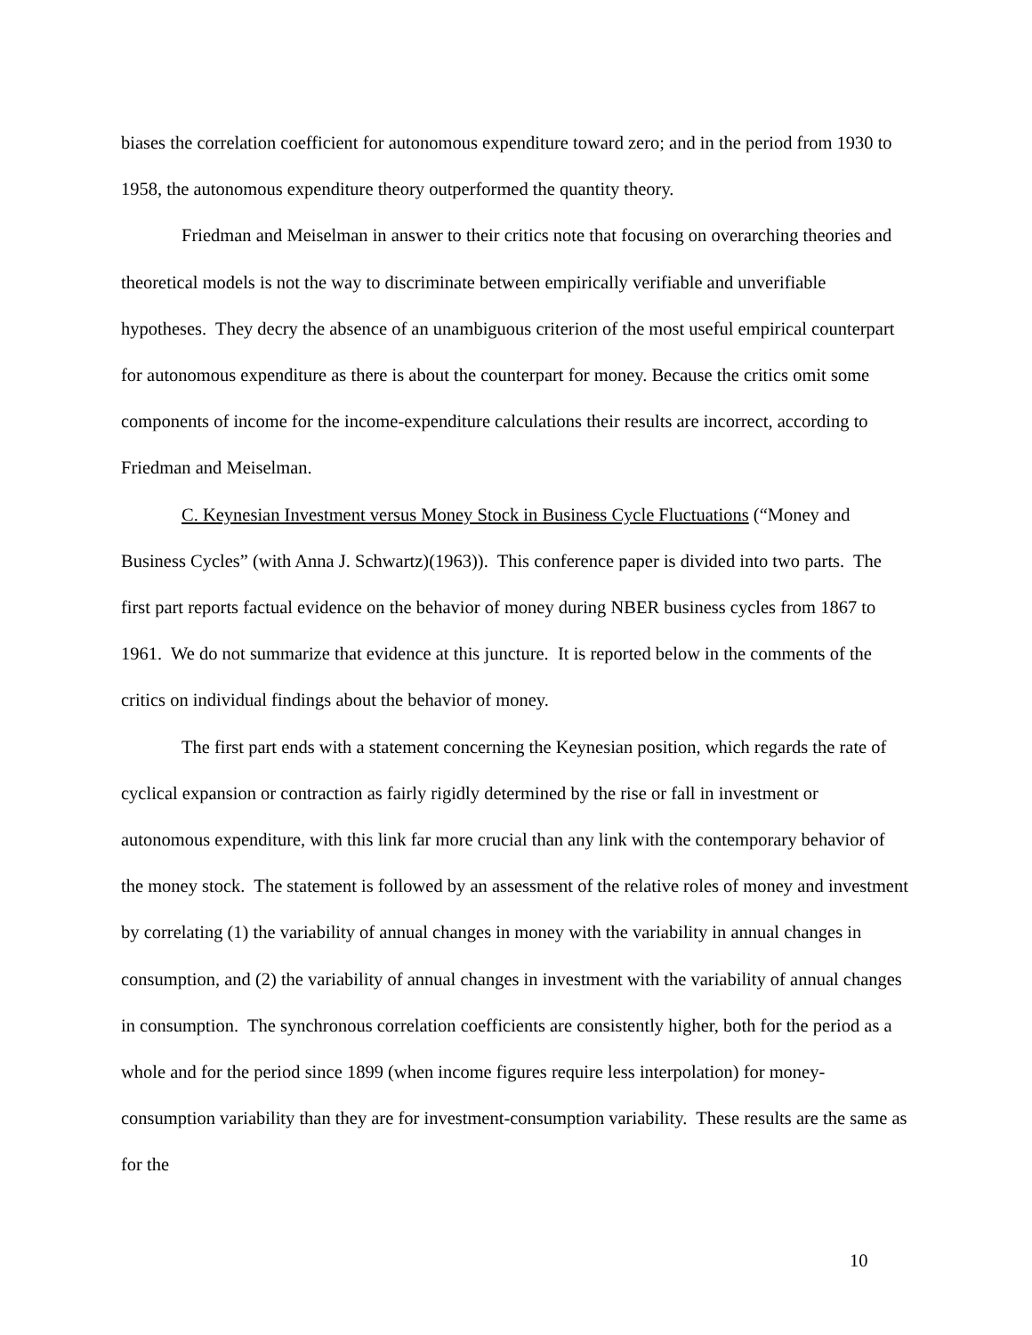biases the correlation coefficient for autonomous expenditure toward zero; and in the period from 1930 to 1958, the autonomous expenditure theory outperformed the quantity theory.
Friedman and Meiselman in answer to their critics note that focusing on overarching theories and theoretical models is not the way to discriminate between empirically verifiable and unverifiable hypotheses. They decry the absence of an unambiguous criterion of the most useful empirical counterpart for autonomous expenditure as there is about the counterpart for money. Because the critics omit some components of income for the income-expenditure calculations their results are incorrect, according to Friedman and Meiselman.
C. Keynesian Investment versus Money Stock in Business Cycle Fluctuations (“Money and Business Cycles” (with Anna J. Schwartz)(1963)). This conference paper is divided into two parts. The first part reports factual evidence on the behavior of money during NBER business cycles from 1867 to 1961. We do not summarize that evidence at this juncture. It is reported below in the comments of the critics on individual findings about the behavior of money.
The first part ends with a statement concerning the Keynesian position, which regards the rate of cyclical expansion or contraction as fairly rigidly determined by the rise or fall in investment or autonomous expenditure, with this link far more crucial than any link with the contemporary behavior of the money stock. The statement is followed by an assessment of the relative roles of money and investment by correlating (1) the variability of annual changes in money with the variability in annual changes in consumption, and (2) the variability of annual changes in investment with the variability of annual changes in consumption. The synchronous correlation coefficients are consistently higher, both for the period as a whole and for the period since 1899 (when income figures require less interpolation) for money-consumption variability than they are for investment-consumption variability. These results are the same as for the
10